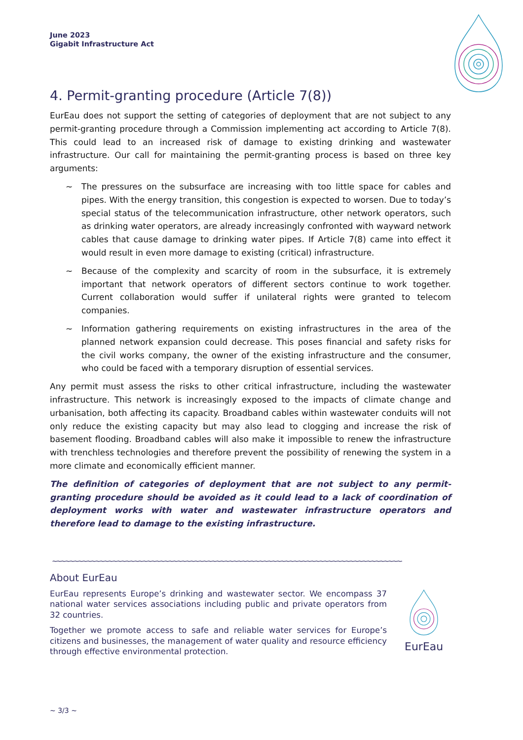June 2023
Gigabit Infrastructure Act
4. Permit-granting procedure (Article 7(8))
EurEau does not support the setting of categories of deployment that are not subject to any permit-granting procedure through a Commission implementing act according to Article 7(8). This could lead to an increased risk of damage to existing drinking and wastewater infrastructure. Our call for maintaining the permit-granting process is based on three key arguments:
~ The pressures on the subsurface are increasing with too little space for cables and pipes. With the energy transition, this congestion is expected to worsen. Due to today’s special status of the telecommunication infrastructure, other network operators, such as drinking water operators, are already increasingly confronted with wayward network cables that cause damage to drinking water pipes. If Article 7(8) came into effect it would result in even more damage to existing (critical) infrastructure.
~ Because of the complexity and scarcity of room in the subsurface, it is extremely important that network operators of different sectors continue to work together. Current collaboration would suffer if unilateral rights were granted to telecom companies.
~ Information gathering requirements on existing infrastructures in the area of the planned network expansion could decrease. This poses financial and safety risks for the civil works company, the owner of the existing infrastructure and the consumer, who could be faced with a temporary disruption of essential services.
Any permit must assess the risks to other critical infrastructure, including the wastewater infrastructure. This network is increasingly exposed to the impacts of climate change and urbanisation, both affecting its capacity. Broadband cables within wastewater conduits will not only reduce the existing capacity but may also lead to clogging and increase the risk of basement flooding. Broadband cables will also make it impossible to renew the infrastructure with trenchless technologies and therefore prevent the possibility of renewing the system in a more climate and economically efficient manner.
The definition of categories of deployment that are not subject to any permit-granting procedure should be avoided as it could lead to a lack of coordination of deployment works with water and wastewater infrastructure operators and therefore lead to damage to the existing infrastructure.
~~~~~~~~~~~~~~~~~~~~~~~~~~~~~~~~~~~~~~~~~~~~~~~~~~~~~~~~~~~~~~~~~~~~~~~~~~~~~~~~~~~~~~~
About EurEau
EurEau represents Europe’s drinking and wastewater sector. We encompass 37 national water services associations including public and private operators from 32 countries.
Together we promote access to safe and reliable water services for Europe’s citizens and businesses, the management of water quality and resource efficiency through effective environmental protection.
EurEau
~ 3/3 ~